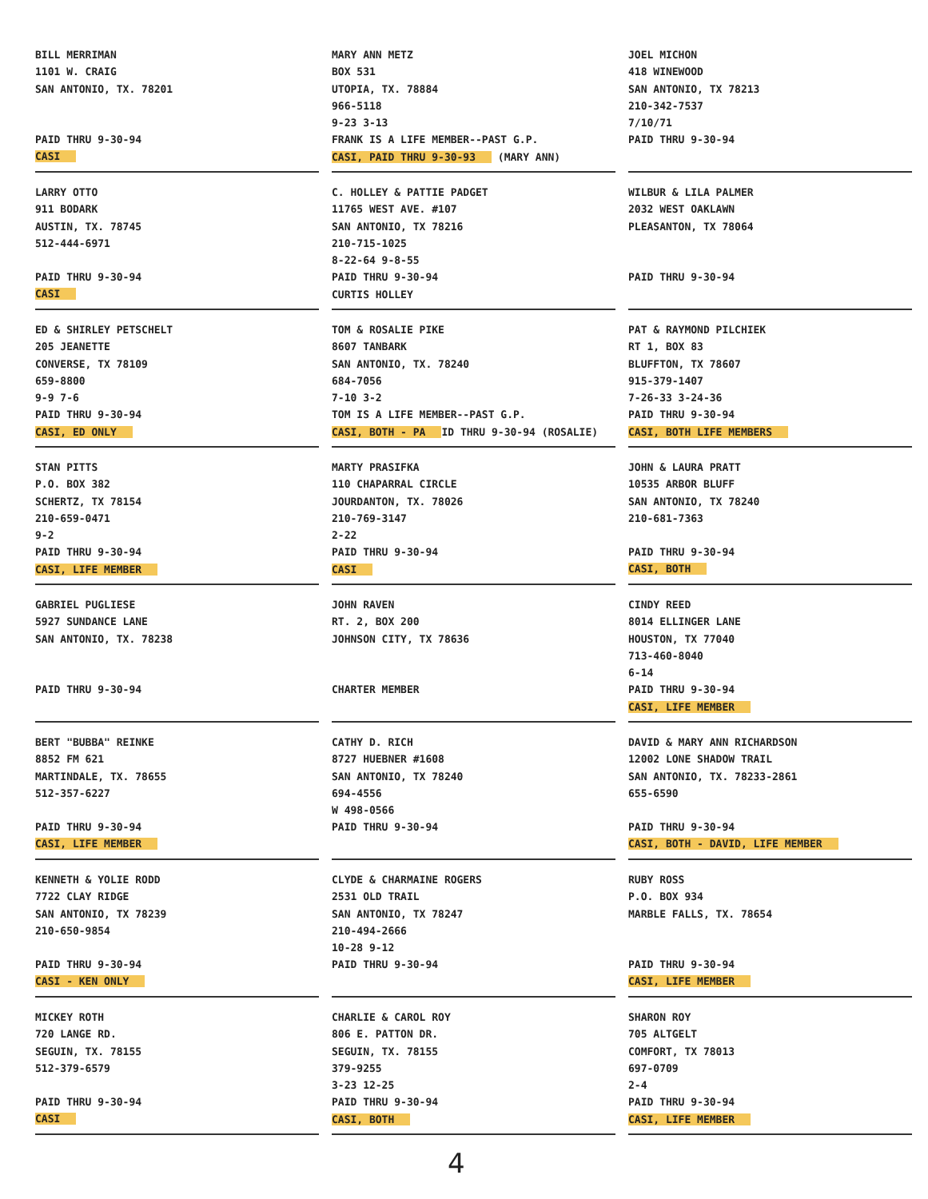BILL MERRIMAN
1101 W. CRAIG
SAN ANTONIO, TX. 78201
PAID THRU 9-30-94
CASI
MARY ANN METZ
BOX 531
UTOPIA, TX. 78884
966-5118
9-23 3-13
FRANK IS A LIFE MEMBER--PAST G.P.
CASI, PAID THRU 9-30-93 (MARY ANN)
JOEL MICHON
418 WINEWOOD
SAN ANTONIO, TX 78213
210-342-7537
7/10/71
PAID THRU 9-30-94
LARRY OTTO
911 BODARK
AUSTIN, TX. 78745
512-444-6971
PAID THRU 9-30-94
CASI
C. HOLLEY & PATTIE PADGET
11765 WEST AVE. #107
SAN ANTONIO, TX 78216
210-715-1025
8-22-64 9-8-55
PAID THRU 9-30-94
CURTIS HOLLEY
WILBUR & LILA PALMER
2032 WEST OAKLAWN
PLEASANTON, TX 78064
PAID THRU 9-30-94
ED & SHIRLEY PETSCHELT
205 JEANETTE
CONVERSE, TX 78109
659-8800
9-9 7-6
PAID THRU 9-30-94
CASI, ED ONLY
TOM & ROSALIE PIKE
8607 TANBARK
SAN ANTONIO, TX. 78240
684-7056
7-10 3-2
TOM IS A LIFE MEMBER--PAST G.P.
CASI, BOTH - PA ID THRU 9-30-94 (ROSALIE)
PAT & RAYMOND PILCHIEK
RT 1, BOX 83
BLUFFTON, TX 78607
915-379-1407
7-26-33 3-24-36
PAID THRU 9-30-94
CASI, BOTH LIFE MEMBERS
STAN PITTS
P.O. BOX 382
SCHERTZ, TX 78154
210-659-0471
9-2
PAID THRU 9-30-94
CASI, LIFE MEMBER
MARTY PRASIFKA
110 CHAPARRAL CIRCLE
JOURDANTON, TX. 78026
210-769-3147
2-22
PAID THRU 9-30-94
CASI
JOHN & LAURA PRATT
10535 ARBOR BLUFF
SAN ANTONIO, TX 78240
210-681-7363
PAID THRU 9-30-94
CASI, BOTH
GABRIEL PUGLIESE
5927 SUNDANCE LANE
SAN ANTONIO, TX. 78238
PAID THRU 9-30-94
JOHN RAVEN
RT. 2, BOX 200
JOHNSON CITY, TX 78636
CHARTER MEMBER
CINDY REED
8014 ELLINGER LANE
HOUSTON, TX 77040
713-460-8040
6-14
PAID THRU 9-30-94
CASI, LIFE MEMBER
BERT "BUBBA" REINKE
8852 FM 621
MARTINDALE, TX. 78655
512-357-6227
PAID THRU 9-30-94
CASI, LIFE MEMBER
CATHY D. RICH
8727 HUEBNER #1608
SAN ANTONIO, TX 78240
694-4556
W 498-0566
PAID THRU 9-30-94
DAVID & MARY ANN RICHARDSON
12002 LONE SHADOW TRAIL
SAN ANTONIO, TX. 78233-2861
655-6590
PAID THRU 9-30-94
CASI, BOTH - DAVID, LIFE MEMBER
KENNETH & YOLIE RODD
7722 CLAY RIDGE
SAN ANTONIO, TX 78239
210-650-9854
PAID THRU 9-30-94
CASI - KEN ONLY
CLYDE & CHARMAINE ROGERS
2531 OLD TRAIL
SAN ANTONIO, TX 78247
210-494-2666
10-28 9-12
PAID THRU 9-30-94
RUBY ROSS
P.O. BOX 934
MARBLE FALLS, TX. 78654
PAID THRU 9-30-94
CASI, LIFE MEMBER
MICKEY ROTH
720 LANGE RD.
SEGUIN, TX. 78155
512-379-6579
PAID THRU 9-30-94
CASI
CHARLIE & CAROL ROY
806 E. PATTON DR.
SEGUIN, TX. 78155
379-9255
3-23 12-25
PAID THRU 9-30-94
CASI, BOTH
SHARON ROY
705 ALTGELT
COMFORT, TX 78013
697-0709
2-4
PAID THRU 9-30-94
CASI, LIFE MEMBER
4